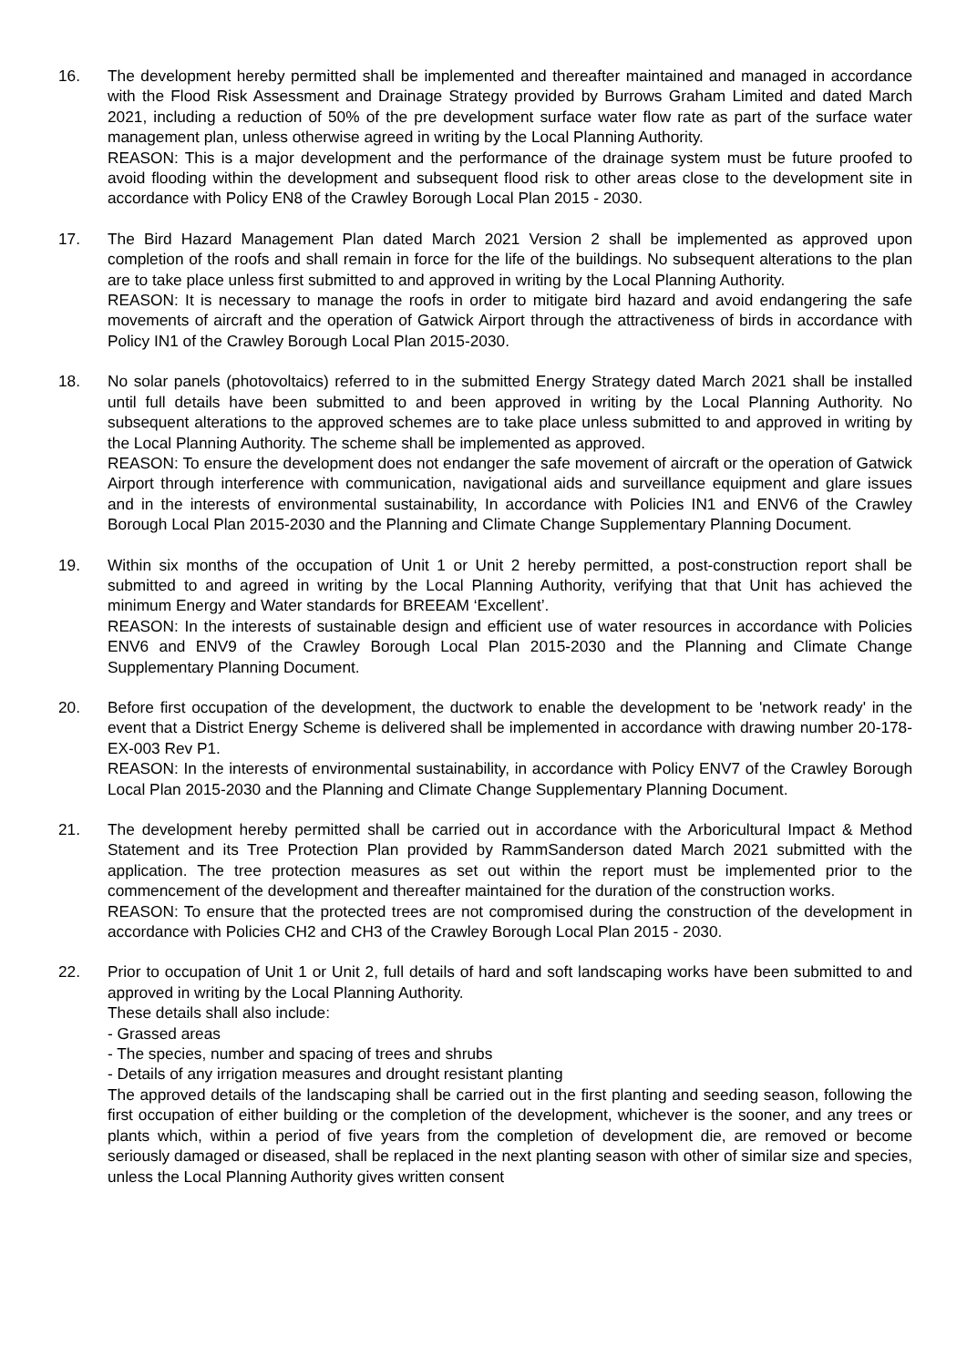16. The development hereby permitted shall be implemented and thereafter maintained and managed in accordance with the Flood Risk Assessment and Drainage Strategy provided by Burrows Graham Limited and dated March 2021, including a reduction of 50% of the pre development surface water flow rate as part of the surface water management plan, unless otherwise agreed in writing by the Local Planning Authority.
REASON: This is a major development and the performance of the drainage system must be future proofed to avoid flooding within the development and subsequent flood risk to other areas close to the development site in accordance with Policy EN8 of the Crawley Borough Local Plan 2015 - 2030.
17. The Bird Hazard Management Plan dated March 2021 Version 2 shall be implemented as approved upon completion of the roofs and shall remain in force for the life of the buildings. No subsequent alterations to the plan are to take place unless first submitted to and approved in writing by the Local Planning Authority.
REASON: It is necessary to manage the roofs in order to mitigate bird hazard and avoid endangering the safe movements of aircraft and the operation of Gatwick Airport through the attractiveness of birds in accordance with Policy IN1 of the Crawley Borough Local Plan 2015-2030.
18. No solar panels (photovoltaics) referred to in the submitted Energy Strategy dated March 2021 shall be installed until full details have been submitted to and been approved in writing by the Local Planning Authority. No subsequent alterations to the approved schemes are to take place unless submitted to and approved in writing by the Local Planning Authority. The scheme shall be implemented as approved.
REASON: To ensure the development does not endanger the safe movement of aircraft or the operation of Gatwick Airport through interference with communication, navigational aids and surveillance equipment and glare issues and in the interests of environmental sustainability, In accordance with Policies IN1 and ENV6 of the Crawley Borough Local Plan 2015-2030 and the Planning and Climate Change Supplementary Planning Document.
19. Within six months of the occupation of Unit 1 or Unit 2 hereby permitted, a post-construction report shall be submitted to and agreed in writing by the Local Planning Authority, verifying that that Unit has achieved the minimum Energy and Water standards for BREEAM ‘Excellent’.
REASON: In the interests of sustainable design and efficient use of water resources in accordance with Policies ENV6 and ENV9 of the Crawley Borough Local Plan 2015-2030 and the Planning and Climate Change Supplementary Planning Document.
20. Before first occupation of the development, the ductwork to enable the development to be 'network ready' in the event that a District Energy Scheme is delivered shall be implemented in accordance with drawing number 20-178-EX-003 Rev P1.
REASON: In the interests of environmental sustainability, in accordance with Policy ENV7 of the Crawley Borough Local Plan 2015-2030 and the Planning and Climate Change Supplementary Planning Document.
21. The development hereby permitted shall be carried out in accordance with the Arboricultural Impact & Method Statement and its Tree Protection Plan provided by RammSanderson dated March 2021 submitted with the application. The tree protection measures as set out within the report must be implemented prior to the commencement of the development and thereafter maintained for the duration of the construction works.
REASON: To ensure that the protected trees are not compromised during the construction of the development in accordance with Policies CH2 and CH3 of the Crawley Borough Local Plan 2015 - 2030.
22. Prior to occupation of Unit 1 or Unit 2, full details of hard and soft landscaping works have been submitted to and approved in writing by the Local Planning Authority.
These details shall also include:
- Grassed areas
- The species, number and spacing of trees and shrubs
- Details of any irrigation measures and drought resistant planting
The approved details of the landscaping shall be carried out in the first planting and seeding season, following the first occupation of either building or the completion of the development, whichever is the sooner, and any trees or plants which, within a period of five years from the completion of development die, are removed or become seriously damaged or diseased, shall be replaced in the next planting season with other of similar size and species, unless the Local Planning Authority gives written consent